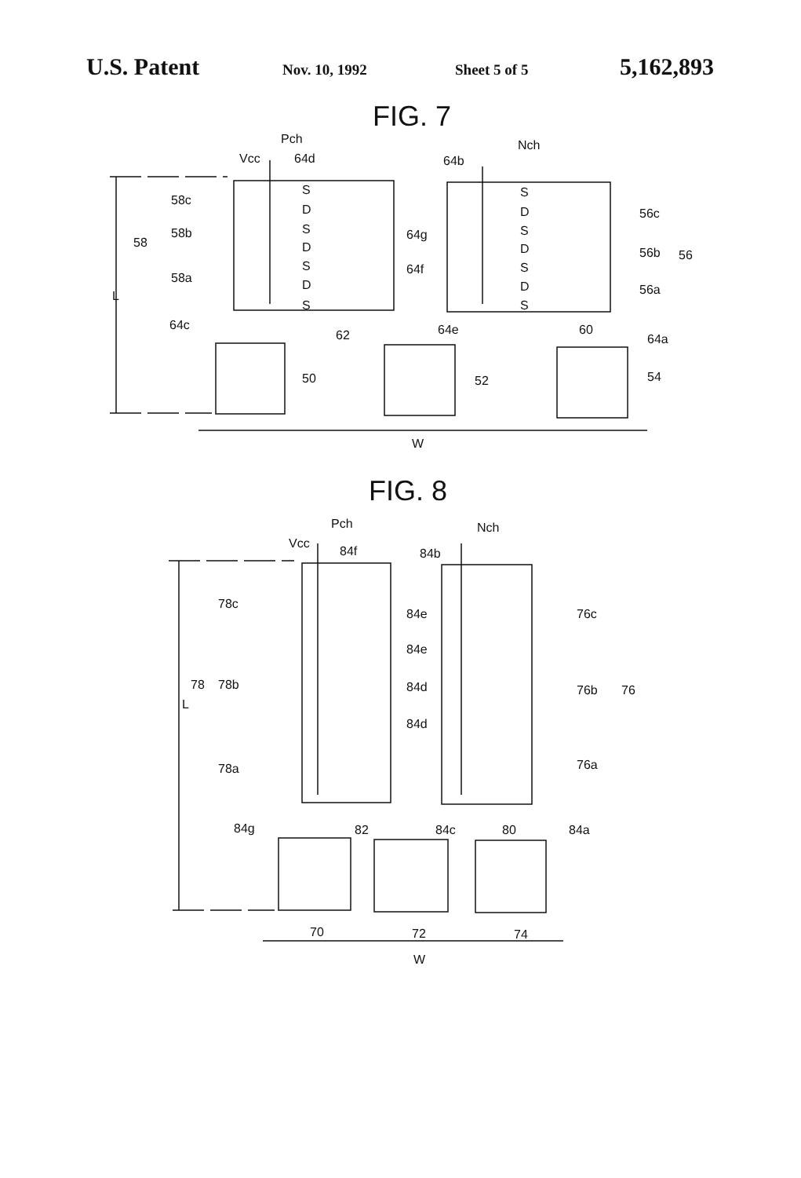U.S. Patent Nov. 10, 1992 Sheet 5 of 5 5,162,893
FIG. 7
Pch
Nch
Vcc
64d
64b
S
D
S
D
S
D
S
S
D
S
D
S
D
S
58c
58b
58a
58
56c
56b
56a
56
64g
64f
64c
62
64e
60
64a
50
52
54
L
W
FIG. 8
Pch
Nch
Vcc
84f
84b
78c
78b
78a
78
76c
76b
76a
76
84e
84e
84d
84d
84g
82
84c
80
84a
70
72
74
L
W